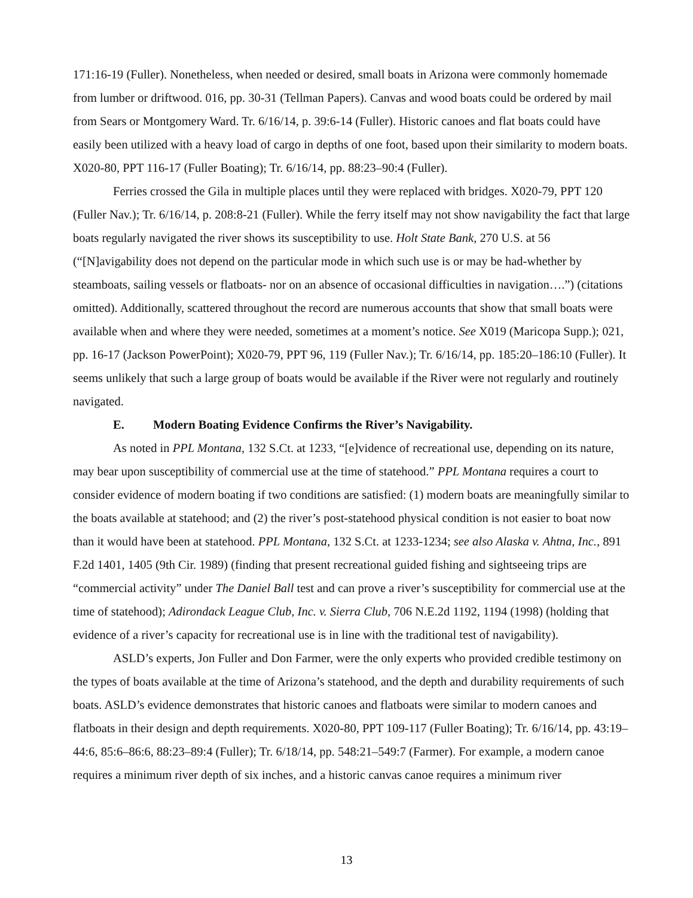171:16-19 (Fuller). Nonetheless, when needed or desired, small boats in Arizona were commonly homemade from lumber or driftwood. 016, pp. 30-31 (Tellman Papers). Canvas and wood boats could be ordered by mail from Sears or Montgomery Ward. Tr. 6/16/14, p. 39:6-14 (Fuller). Historic canoes and flat boats could have easily been utilized with a heavy load of cargo in depths of one foot, based upon their similarity to modern boats. X020-80, PPT 116-17 (Fuller Boating); Tr. 6/16/14, pp. 88:23–90:4 (Fuller).
Ferries crossed the Gila in multiple places until they were replaced with bridges. X020-79, PPT 120 (Fuller Nav.); Tr. 6/16/14, p. 208:8-21 (Fuller). While the ferry itself may not show navigability the fact that large boats regularly navigated the river shows its susceptibility to use. Holt State Bank, 270 U.S. at 56 (“[N]avigability does not depend on the particular mode in which such use is or may be had-whether by steamboats, sailing vessels or flatboats- nor on an absence of occasional difficulties in navigation….”) (citations omitted). Additionally, scattered throughout the record are numerous accounts that show that small boats were available when and where they were needed, sometimes at a moment’s notice. See X019 (Maricopa Supp.); 021, pp. 16-17 (Jackson PowerPoint); X020-79, PPT 96, 119 (Fuller Nav.); Tr. 6/16/14, pp. 185:20–186:10 (Fuller). It seems unlikely that such a large group of boats would be available if the River were not regularly and routinely navigated.
E. Modern Boating Evidence Confirms the River’s Navigability.
As noted in PPL Montana, 132 S.Ct. at 1233, “[e]vidence of recreational use, depending on its nature, may bear upon susceptibility of commercial use at the time of statehood.” PPL Montana requires a court to consider evidence of modern boating if two conditions are satisfied: (1) modern boats are meaningfully similar to the boats available at statehood; and (2) the river’s post-statehood physical condition is not easier to boat now than it would have been at statehood. PPL Montana, 132 S.Ct. at 1233-1234; see also Alaska v. Ahtna, Inc., 891 F.2d 1401, 1405 (9th Cir. 1989) (finding that present recreational guided fishing and sightseeing trips are “commercial activity” under The Daniel Ball test and can prove a river’s susceptibility for commercial use at the time of statehood); Adirondack League Club, Inc. v. Sierra Club, 706 N.E.2d 1192, 1194 (1998) (holding that evidence of a river’s capacity for recreational use is in line with the traditional test of navigability).
ASLD’s experts, Jon Fuller and Don Farmer, were the only experts who provided credible testimony on the types of boats available at the time of Arizona’s statehood, and the depth and durability requirements of such boats. ASLD’s evidence demonstrates that historic canoes and flatboats were similar to modern canoes and flatboats in their design and depth requirements. X020-80, PPT 109-117 (Fuller Boating); Tr. 6/16/14, pp. 43:19–44:6, 85:6–86:6, 88:23–89:4 (Fuller); Tr. 6/18/14, pp. 548:21–549:7 (Farmer). For example, a modern canoe requires a minimum river depth of six inches, and a historic canvas canoe requires a minimum river
13